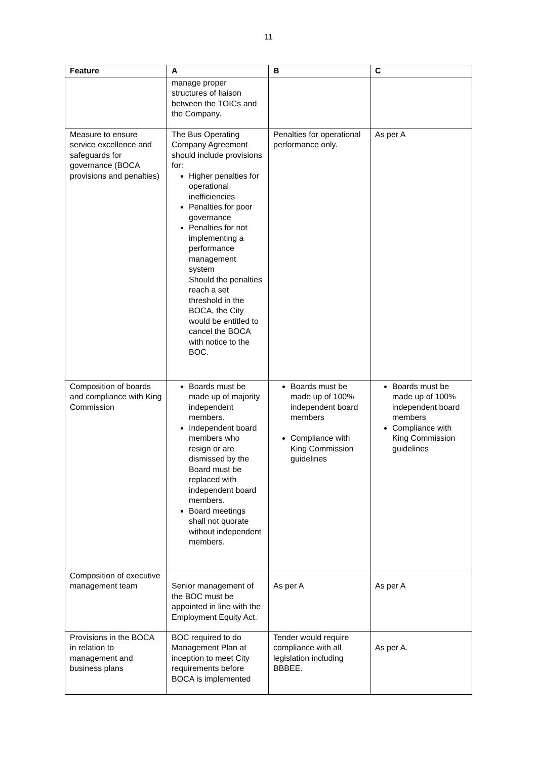11
| Feature | A | B | C |
| --- | --- | --- | --- |
| | manage proper structures of liaison between the TOICs and the Company. | | |
| Measure to ensure service excellence and safeguards for governance (BOCA provisions and penalties) | The Bus Operating Company Agreement should include provisions for: Higher penalties for operational inefficiencies Penalties for poor governance Penalties for not implementing a performance management system Should the penalties reach a set threshold in the BOCA, the City would be entitled to cancel the BOCA with notice to the BOC. | Penalties for operational performance only. | As per A |
| Composition of boards and compliance with King Commission | Boards must be made up of majority independent members. Independent board members who resign or are dismissed by the Board must be replaced with independent board members. Board meetings shall not quorate without independent members. | Boards must be made up of 100% independent board members Compliance with King Commission guidelines | Boards must be made up of 100% independent board members Compliance with King Commission guidelines |
| Composition of executive management team | Senior management of the BOC must be appointed in line with the Employment Equity Act. | As per A | As per A |
| Provisions in the BOCA in relation to management and business plans | BOC required to do Management Plan at inception to meet City requirements before BOCA is implemented | Tender would require compliance with all legislation including BBBEE. | As per A. |